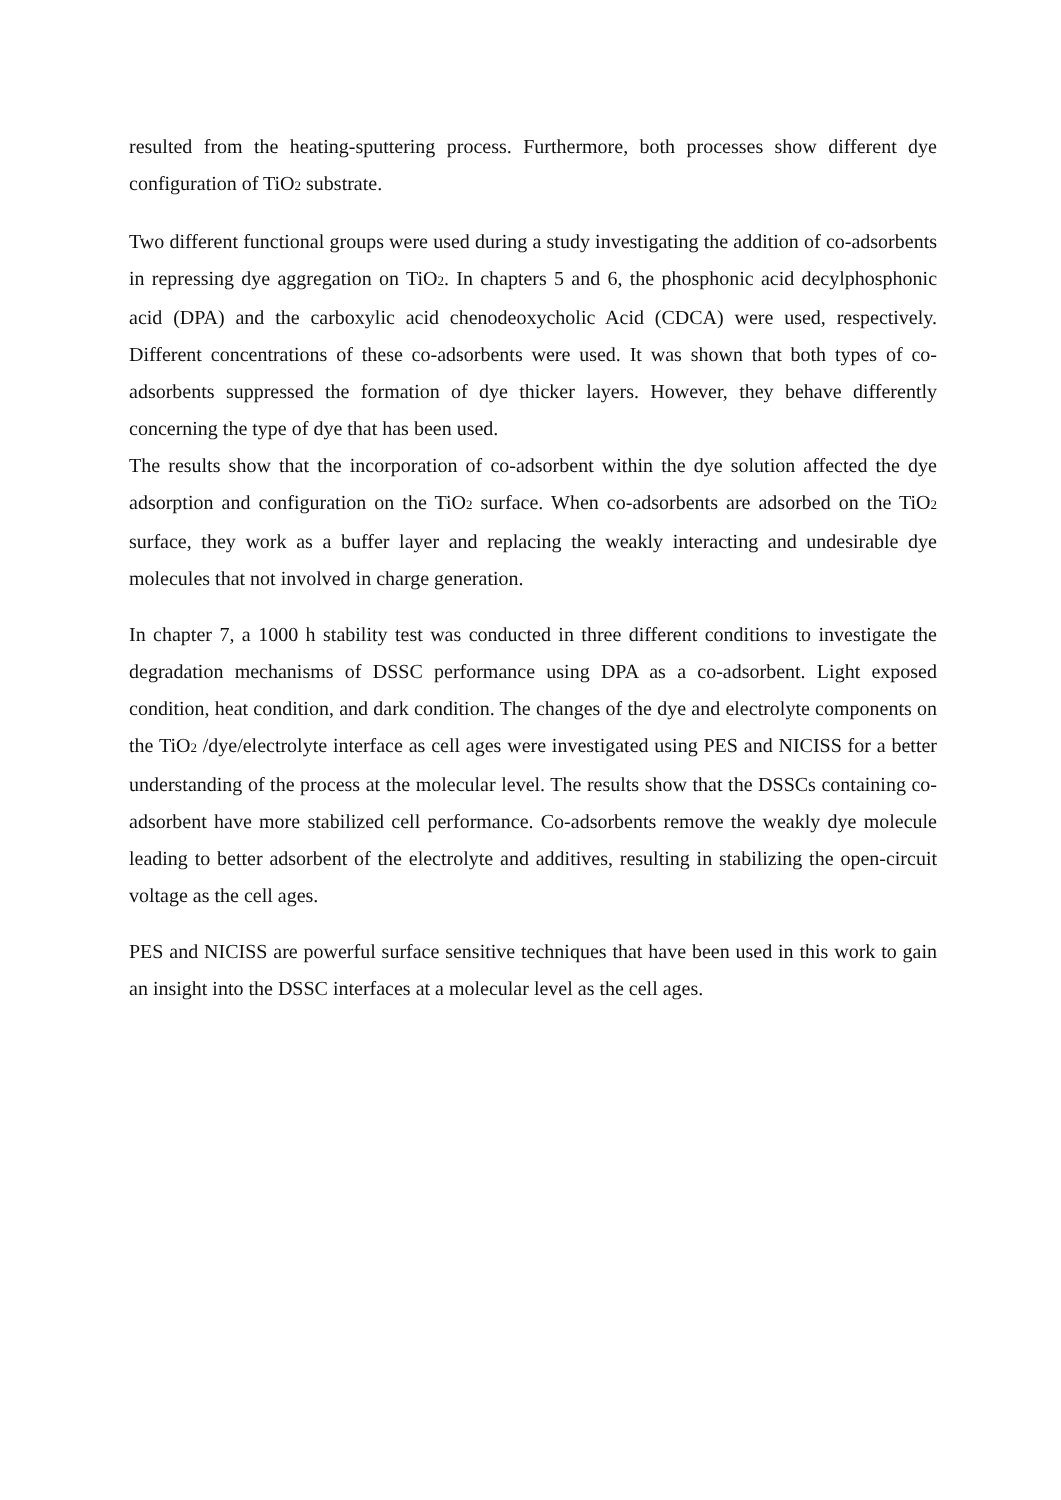resulted from the heating-sputtering process. Furthermore, both processes show different dye configuration of TiO<sub>2</sub> substrate.
Two different functional groups were used during a study investigating the addition of co-adsorbents in repressing dye aggregation on TiO<sub>2</sub>. In chapters 5 and 6, the phosphonic acid decylphosphonic acid (DPA) and the carboxylic acid chenodeoxycholic Acid (CDCA) were used, respectively. Different concentrations of these co-adsorbents were used. It was shown that both types of co-adsorbents suppressed the formation of dye thicker layers. However, they behave differently concerning the type of dye that has been used.
The results show that the incorporation of co-adsorbent within the dye solution affected the dye adsorption and configuration on the TiO<sub>2</sub> surface. When co-adsorbents are adsorbed on the TiO<sub>2</sub> surface, they work as a buffer layer and replacing the weakly interacting and undesirable dye molecules that not involved in charge generation.
In chapter 7, a 1000 h stability test was conducted in three different conditions to investigate the degradation mechanisms of DSSC performance using DPA as a co-adsorbent. Light exposed condition, heat condition, and dark condition. The changes of the dye and electrolyte components on the TiO<sub>2</sub> /dye/electrolyte interface as cell ages were investigated using PES and NICISS for a better understanding of the process at the molecular level. The results show that the DSSCs containing co-adsorbent have more stabilized cell performance. Co-adsorbents remove the weakly dye molecule leading to better adsorbent of the electrolyte and additives, resulting in stabilizing the open-circuit voltage as the cell ages.
PES and NICISS are powerful surface sensitive techniques that have been used in this work to gain an insight into the DSSC interfaces at a molecular level as the cell ages.